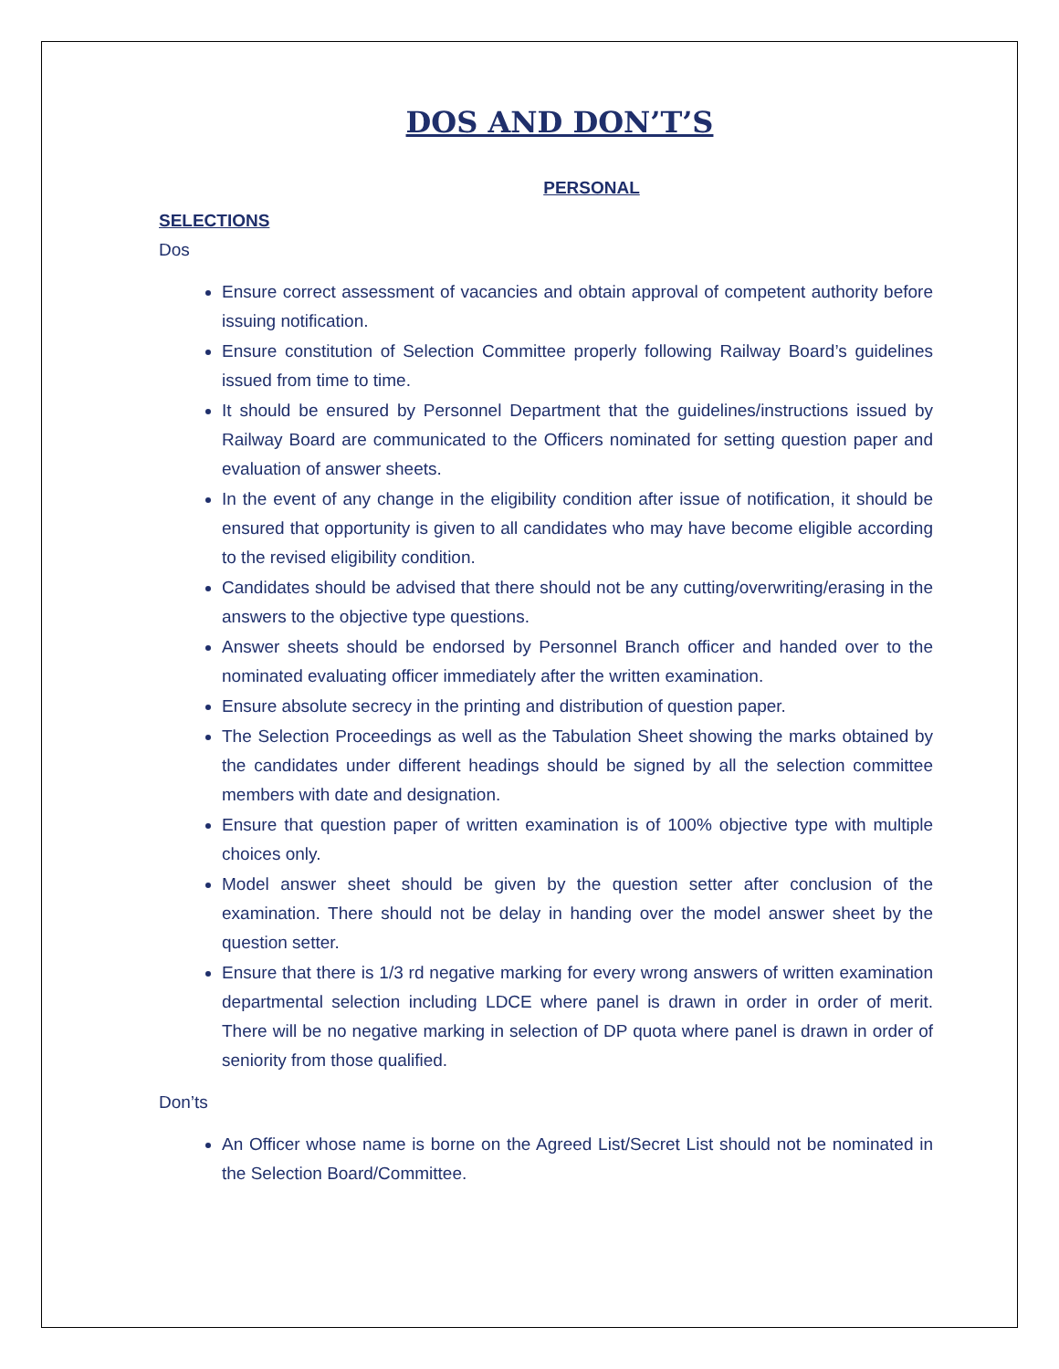DOS AND DON’T’S
PERSONAL
SELECTIONS
Dos
Ensure correct assessment of vacancies and obtain approval of competent authority before issuing notification.
Ensure constitution of Selection Committee properly following Railway Board’s guidelines issued from time to time.
It should be ensured by Personnel Department that the guidelines/instructions issued by Railway Board are communicated to the Officers nominated for setting question paper and evaluation of answer sheets.
In the event of any change in the eligibility condition after issue of notification, it should be ensured that opportunity is given to all candidates who may have become eligible according to the revised eligibility condition.
Candidates should be advised that there should not be any cutting/overwriting/erasing in the answers to the objective type questions.
Answer sheets should be endorsed by Personnel Branch officer and handed over to the nominated evaluating officer immediately after the written examination.
Ensure absolute secrecy in the printing and distribution of question paper.
The Selection Proceedings as well as the Tabulation Sheet showing the marks obtained by the candidates under different headings should be signed by all the selection committee members with date and designation.
Ensure that question paper of written examination is of 100% objective type with multiple choices only.
Model answer sheet should be given by the question setter after conclusion of the examination. There should not be delay in handing over the model answer sheet by the question setter.
Ensure that there is 1/3 rd negative marking for every wrong answers of written examination departmental selection including LDCE where panel is drawn in order in order of merit. There will be no negative marking in selection of DP quota where panel is drawn in order of seniority from those qualified.
Don’ts
An Officer whose name is borne on the Agreed List/Secret List should not be nominated in the Selection Board/Committee.